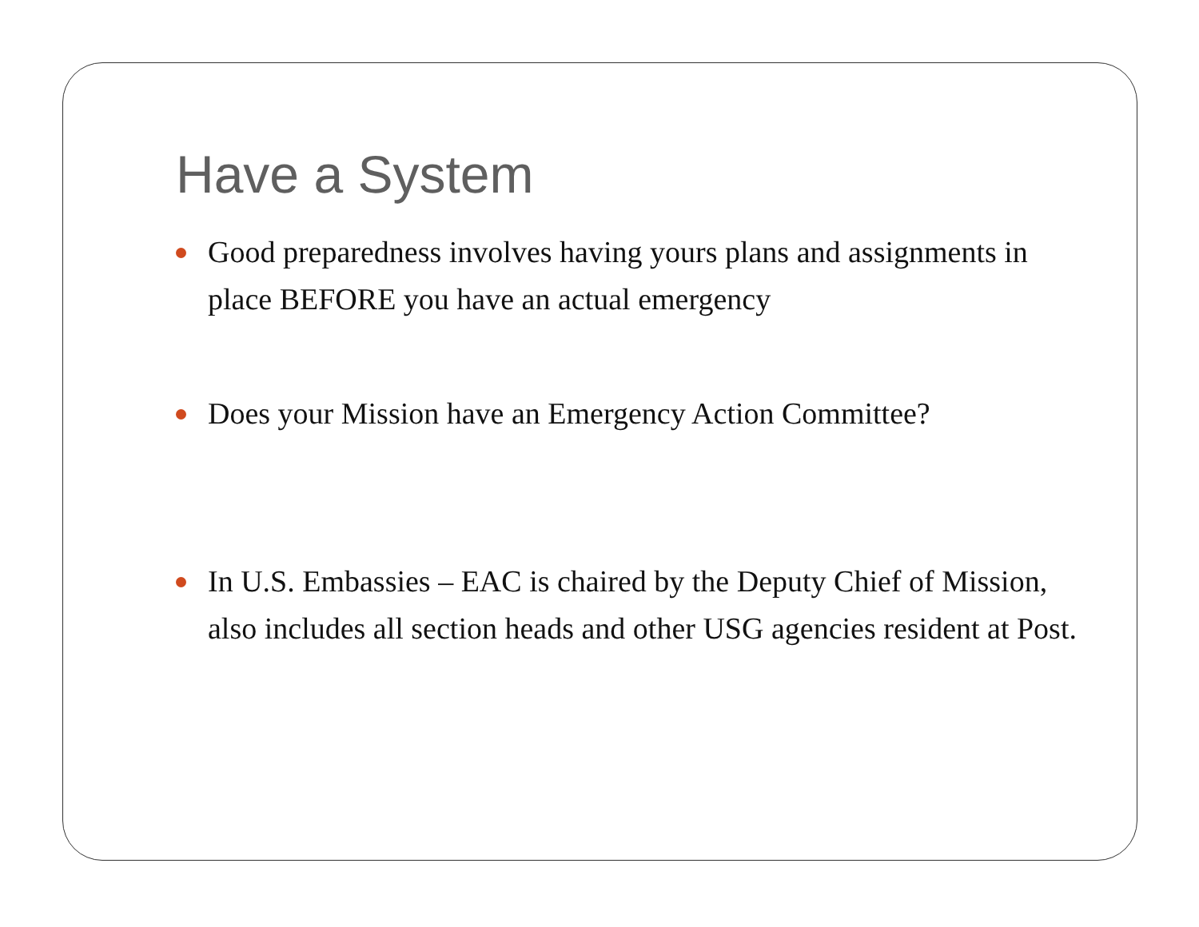Have a System
Good preparedness involves having yours plans and assignments in place BEFORE you have an actual emergency
Does your Mission have an Emergency Action Committee?
In U.S. Embassies – EAC is chaired by the Deputy Chief of Mission, also includes all section heads and other USG agencies resident at Post.